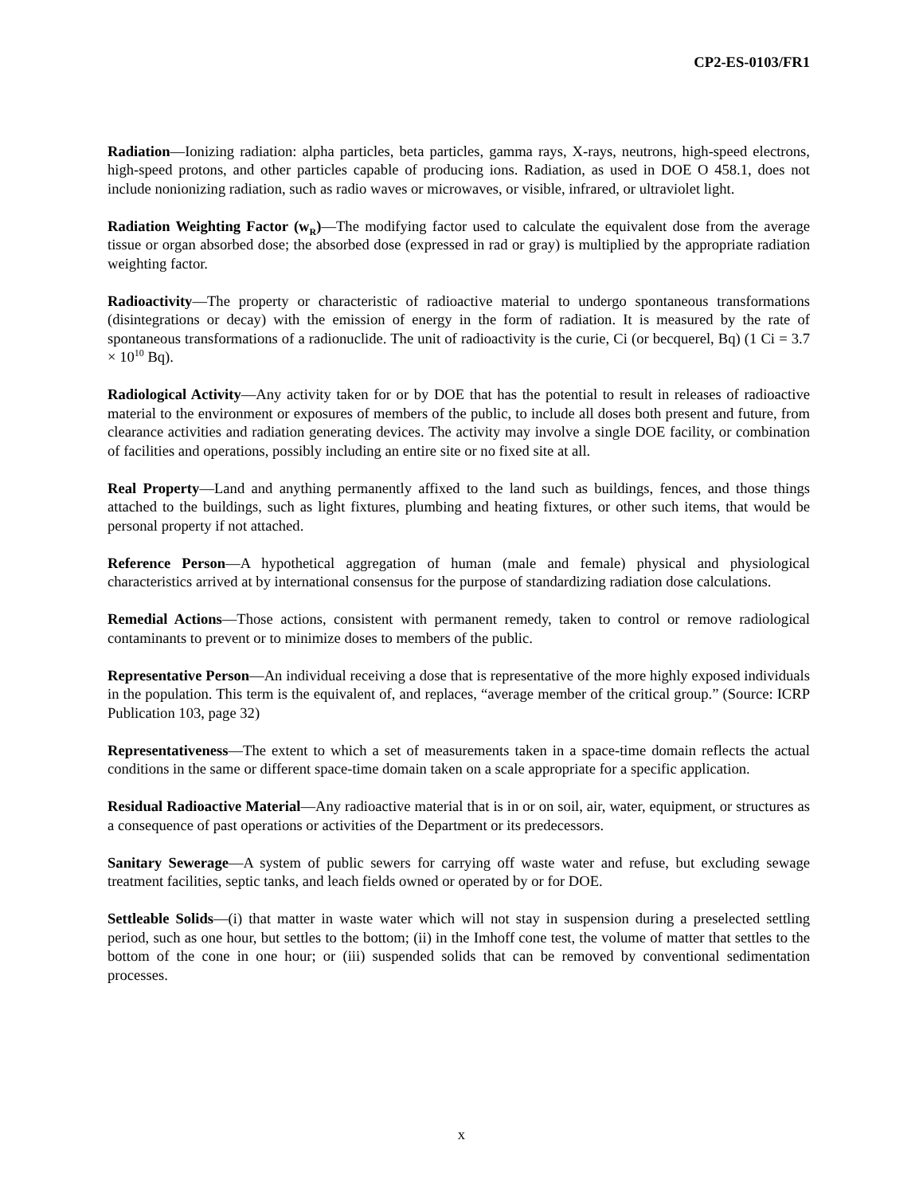CP2-ES-0103/FR1
Radiation—Ionizing radiation: alpha particles, beta particles, gamma rays, X-rays, neutrons, high-speed electrons, high-speed protons, and other particles capable of producing ions. Radiation, as used in DOE O 458.1, does not include nonionizing radiation, such as radio waves or microwaves, or visible, infrared, or ultraviolet light.
Radiation Weighting Factor (w<sub>R</sub>)—The modifying factor used to calculate the equivalent dose from the average tissue or organ absorbed dose; the absorbed dose (expressed in rad or gray) is multiplied by the appropriate radiation weighting factor.
Radioactivity—The property or characteristic of radioactive material to undergo spontaneous transformations (disintegrations or decay) with the emission of energy in the form of radiation. It is measured by the rate of spontaneous transformations of a radionuclide. The unit of radioactivity is the curie, Ci (or becquerel, Bq) (1 Ci = 3.7 × 10<sup>10</sup> Bq).
Radiological Activity—Any activity taken for or by DOE that has the potential to result in releases of radioactive material to the environment or exposures of members of the public, to include all doses both present and future, from clearance activities and radiation generating devices. The activity may involve a single DOE facility, or combination of facilities and operations, possibly including an entire site or no fixed site at all.
Real Property—Land and anything permanently affixed to the land such as buildings, fences, and those things attached to the buildings, such as light fixtures, plumbing and heating fixtures, or other such items, that would be personal property if not attached.
Reference Person—A hypothetical aggregation of human (male and female) physical and physiological characteristics arrived at by international consensus for the purpose of standardizing radiation dose calculations.
Remedial Actions—Those actions, consistent with permanent remedy, taken to control or remove radiological contaminants to prevent or to minimize doses to members of the public.
Representative Person—An individual receiving a dose that is representative of the more highly exposed individuals in the population. This term is the equivalent of, and replaces, “average member of the critical group.” (Source: ICRP Publication 103, page 32)
Representativeness—The extent to which a set of measurements taken in a space-time domain reflects the actual conditions in the same or different space-time domain taken on a scale appropriate for a specific application.
Residual Radioactive Material—Any radioactive material that is in or on soil, air, water, equipment, or structures as a consequence of past operations or activities of the Department or its predecessors.
Sanitary Sewerage—A system of public sewers for carrying off waste water and refuse, but excluding sewage treatment facilities, septic tanks, and leach fields owned or operated by or for DOE.
Settleable Solids—(i) that matter in waste water which will not stay in suspension during a preselected settling period, such as one hour, but settles to the bottom; (ii) in the Imhoff cone test, the volume of matter that settles to the bottom of the cone in one hour; or (iii) suspended solids that can be removed by conventional sedimentation processes.
x